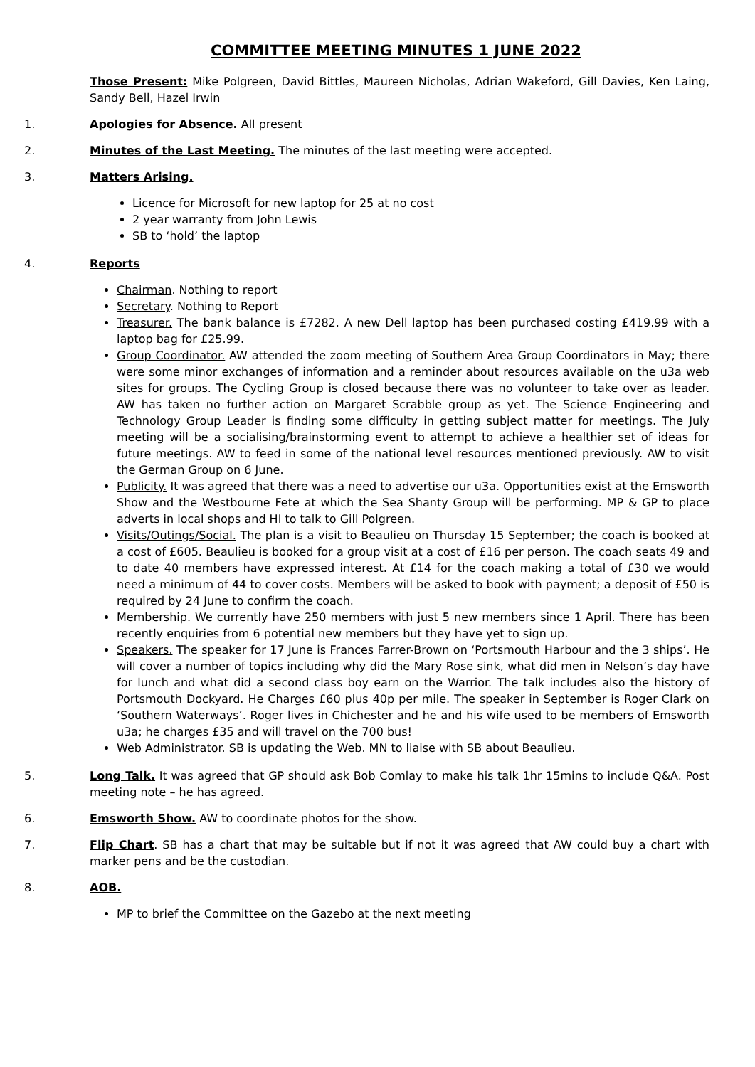COMMITTEE MEETING MINUTES 1 JUNE 2022
Those Present: Mike Polgreen, David Bittles, Maureen Nicholas, Adrian Wakeford, Gill Davies, Ken Laing, Sandy Bell, Hazel Irwin
1. Apologies for Absence. All present
2. Minutes of the Last Meeting. The minutes of the last meeting were accepted.
3. Matters Arising.
Licence for Microsoft for new laptop for 25 at no cost
2 year warranty from John Lewis
SB to ‘hold’ the laptop
4. Reports
Chairman. Nothing to report
Secretary. Nothing to Report
Treasurer. The bank balance is £7282. A new Dell laptop has been purchased costing £419.99 with a laptop bag for £25.99.
Group Coordinator. AW attended the zoom meeting of Southern Area Group Coordinators in May; there were some minor exchanges of information and a reminder about resources available on the u3a web sites for groups. The Cycling Group is closed because there was no volunteer to take over as leader. AW has taken no further action on Margaret Scrabble group as yet. The Science Engineering and Technology Group Leader is finding some difficulty in getting subject matter for meetings. The July meeting will be a socialising/brainstorming event to attempt to achieve a healthier set of ideas for future meetings. AW to feed in some of the national level resources mentioned previously. AW to visit the German Group on 6 June.
Publicity. It was agreed that there was a need to advertise our u3a. Opportunities exist at the Emsworth Show and the Westbourne Fete at which the Sea Shanty Group will be performing. MP & GP to place adverts in local shops and HI to talk to Gill Polgreen.
Visits/Outings/Social. The plan is a visit to Beaulieu on Thursday 15 September; the coach is booked at a cost of £605. Beaulieu is booked for a group visit at a cost of £16 per person. The coach seats 49 and to date 40 members have expressed interest. At £14 for the coach making a total of £30 we would need a minimum of 44 to cover costs. Members will be asked to book with payment; a deposit of £50 is required by 24 June to confirm the coach.
Membership. We currently have 250 members with just 5 new members since 1 April. There has been recently enquiries from 6 potential new members but they have yet to sign up.
Speakers. The speaker for 17 June is Frances Farrer-Brown on ‘Portsmouth Harbour and the 3 ships’. He will cover a number of topics including why did the Mary Rose sink, what did men in Nelson’s day have for lunch and what did a second class boy earn on the Warrior. The talk includes also the history of Portsmouth Dockyard. He Charges £60 plus 40p per mile. The speaker in September is Roger Clark on ‘Southern Waterways’. Roger lives in Chichester and he and his wife used to be members of Emsworth u3a; he charges £35 and will travel on the 700 bus!
Web Administrator. SB is updating the Web. MN to liaise with SB about Beaulieu.
5. Long Talk. It was agreed that GP should ask Bob Comlay to make his talk 1hr 15mins to include Q&A. Post meeting note – he has agreed.
6. Emsworth Show. AW to coordinate photos for the show.
7. Flip Chart. SB has a chart that may be suitable but if not it was agreed that AW could buy a chart with marker pens and be the custodian.
8. AOB.
MP to brief the Committee on the Gazebo at the next meeting